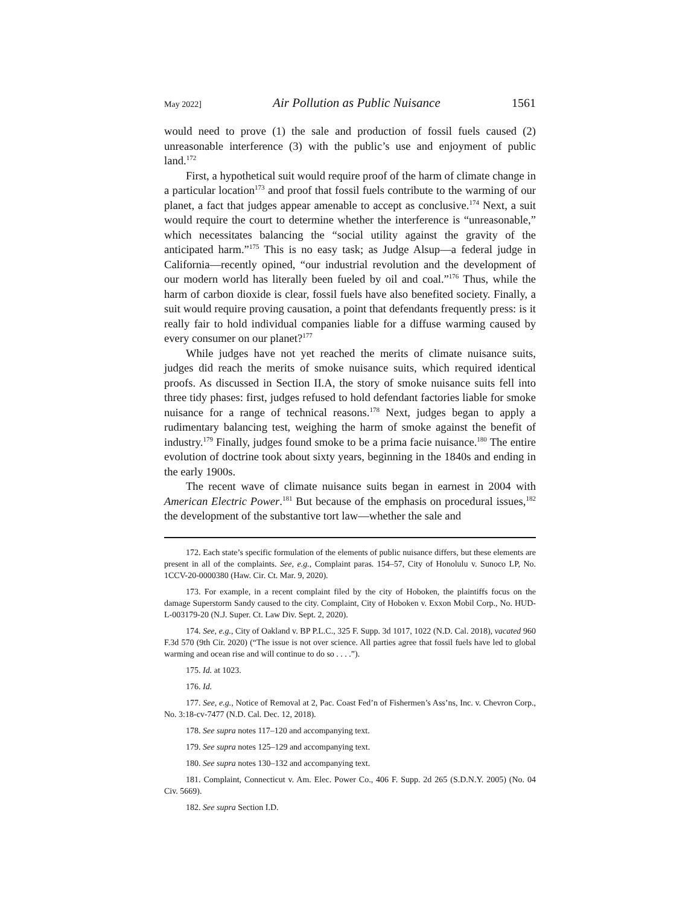May 2022] Air Pollution as Public Nuisance 1561
would need to prove (1) the sale and production of fossil fuels caused (2) unreasonable interference (3) with the public’s use and enjoyment of public land.<sup>172</sup>
First, a hypothetical suit would require proof of the harm of climate change in a particular location<sup>173</sup> and proof that fossil fuels contribute to the warming of our planet, a fact that judges appear amenable to accept as conclusive.<sup>174</sup> Next, a suit would require the court to determine whether the interference is “unreasonable,” which necessitates balancing the “social utility against the gravity of the anticipated harm.”<sup>175</sup> This is no easy task; as Judge Alsup—a federal judge in California—recently opined, “our industrial revolution and the development of our modern world has literally been fueled by oil and coal.”<sup>176</sup> Thus, while the harm of carbon dioxide is clear, fossil fuels have also benefited society. Finally, a suit would require proving causation, a point that defendants frequently press: is it really fair to hold individual companies liable for a diffuse warming caused by every consumer on our planet?<sup>177</sup>
While judges have not yet reached the merits of climate nuisance suits, judges did reach the merits of smoke nuisance suits, which required identical proofs. As discussed in Section II.A, the story of smoke nuisance suits fell into three tidy phases: first, judges refused to hold defendant factories liable for smoke nuisance for a range of technical reasons.<sup>178</sup> Next, judges began to apply a rudimentary balancing test, weighing the harm of smoke against the benefit of industry.<sup>179</sup> Finally, judges found smoke to be a prima facie nuisance.<sup>180</sup> The entire evolution of doctrine took about sixty years, beginning in the 1840s and ending in the early 1900s.
The recent wave of climate nuisance suits began in earnest in 2004 with American Electric Power.<sup>181</sup> But because of the emphasis on procedural issues,<sup>182</sup> the development of the substantive tort law—whether the sale and
172. Each state’s specific formulation of the elements of public nuisance differs, but these elements are present in all of the complaints. See, e.g., Complaint paras. 154–57, City of Honolulu v. Sunoco LP, No. 1CCV-20-0000380 (Haw. Cir. Ct. Mar. 9, 2020).
173. For example, in a recent complaint filed by the city of Hoboken, the plaintiffs focus on the damage Superstorm Sandy caused to the city. Complaint, City of Hoboken v. Exxon Mobil Corp., No. HUD-L-003179-20 (N.J. Super. Ct. Law Div. Sept. 2, 2020).
174. See, e.g., City of Oakland v. BP P.L.C., 325 F. Supp. 3d 1017, 1022 (N.D. Cal. 2018), vacated 960 F.3d 570 (9th Cir. 2020) (“The issue is not over science. All parties agree that fossil fuels have led to global warming and ocean rise and will continue to do so . . . .”).
175. Id. at 1023.
176. Id.
177. See, e.g., Notice of Removal at 2, Pac. Coast Fed’n of Fishermen’s Ass’ns, Inc. v. Chevron Corp., No. 3:18-cv-7477 (N.D. Cal. Dec. 12, 2018).
178. See supra notes 117–120 and accompanying text.
179. See supra notes 125–129 and accompanying text.
180. See supra notes 130–132 and accompanying text.
181. Complaint, Connecticut v. Am. Elec. Power Co., 406 F. Supp. 2d 265 (S.D.N.Y. 2005) (No. 04 Civ. 5669).
182. See supra Section I.D.